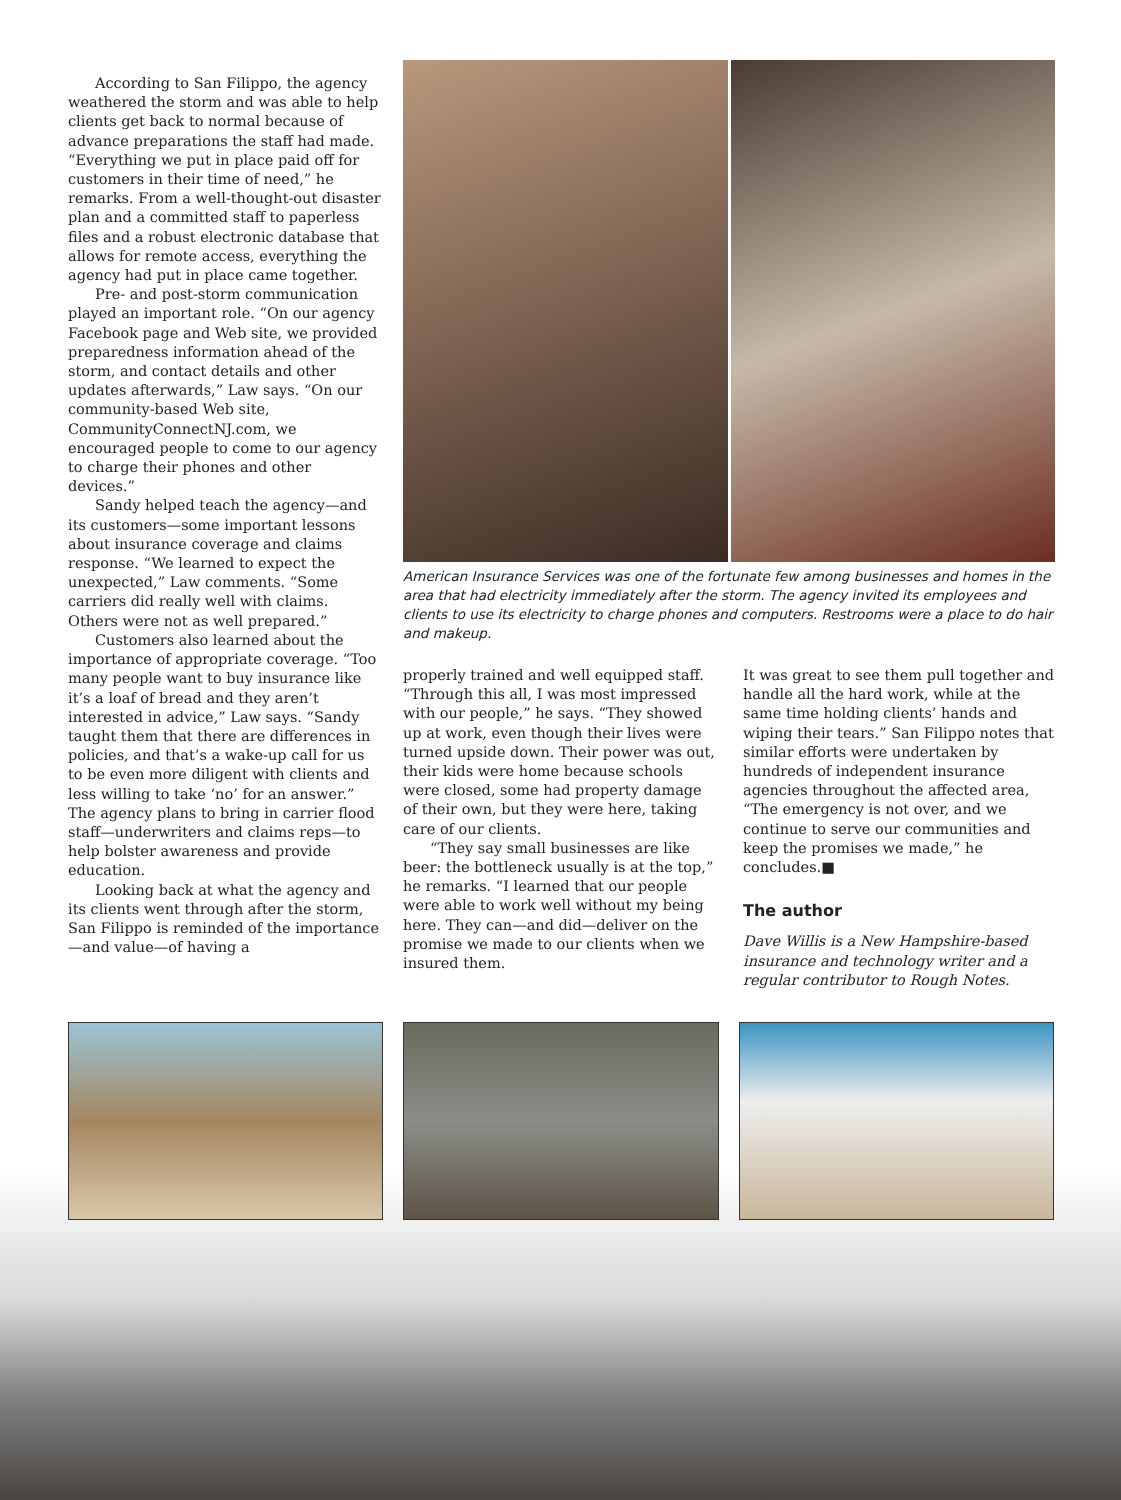According to San Filippo, the agency weathered the storm and was able to help clients get back to normal because of advance preparations the staff had made. “Everything we put in place paid off for customers in their time of need,” he remarks. From a well-thought-out disaster plan and a committed staff to paperless files and a robust electronic database that allows for remote access, everything the agency had put in place came together.
Pre- and post-storm communication played an important role. “On our agency Facebook page and Web site, we provided preparedness information ahead of the storm, and contact details and other updates afterwards,” Law says. “On our community-based Web site, CommunityConnectNJ.com, we encouraged people to come to our agency to charge their phones and other devices.”
Sandy helped teach the agency—and its customers—some important lessons about insurance coverage and claims response. “We learned to expect the unexpected,” Law comments. “Some carriers did really well with claims. Others were not as well prepared.”
Customers also learned about the importance of appropriate coverage. “Too many people want to buy insurance like it’s a loaf of bread and they aren’t interested in advice,” Law says. “Sandy taught them that there are differences in policies, and that’s a wake-up call for us to be even more diligent with clients and less willing to take ‘no’ for an answer.” The agency plans to bring in carrier flood staff—underwriters and claims reps—to help bolster awareness and provide education.
Looking back at what the agency and its clients went through after the storm, San Filippo is reminded of the importance—and value—of having a
American Insurance Services was one of the fortunate few among businesses and homes in the area that had electricity immediately after the storm. The agency invited its employees and clients to use its electricity to charge phones and computers. Restrooms were a place to do hair and makeup.
properly trained and well equipped staff. “Through this all, I was most impressed with our people,” he says. “They showed up at work, even though their lives were turned upside down. Their power was out, their kids were home because schools were closed, some had property damage of their own, but they were here, taking care of our clients.
“They say small businesses are like beer: the bottleneck usually is at the top,” he remarks. “I learned that our people were able to work well without my being here. They can—and did—deliver on the promise we made to our clients when we insured them.
It was great to see them pull together and handle all the hard work, while at the same time holding clients’ hands and wiping their tears.” San Filippo notes that similar efforts were undertaken by hundreds of independent insurance agencies throughout the affected area, “The emergency is not over, and we continue to serve our communities and keep the promises we made,” he concludes.■
The author
Dave Willis is a New Hampshire-based insurance and technology writer and a regular contributor to Rough Notes.